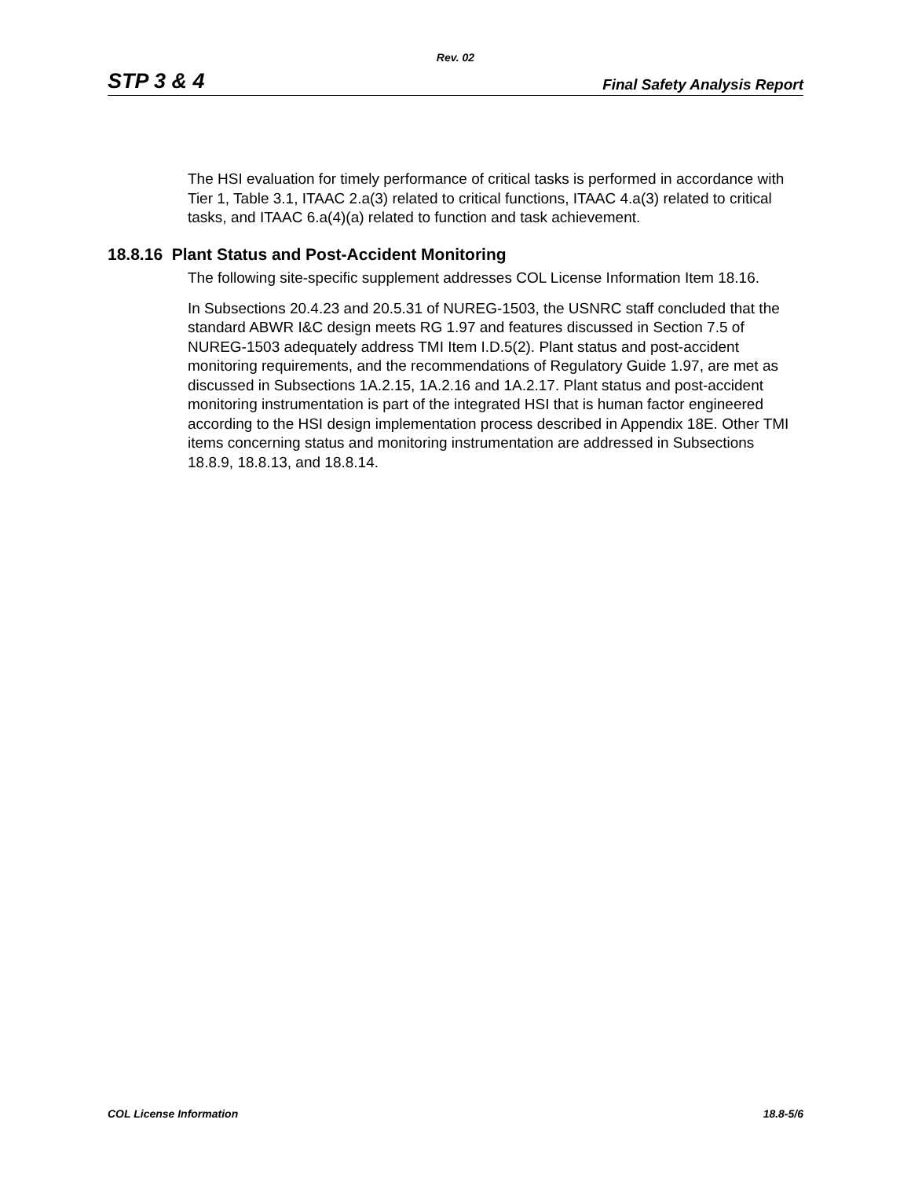Rev. 02
STP 3 & 4 Final Safety Analysis Report
The HSI evaluation for timely performance of critical tasks is performed in accordance with Tier 1, Table 3.1, ITAAC 2.a(3) related to critical functions, ITAAC 4.a(3) related to critical tasks, and ITAAC 6.a(4)(a) related to function and task achievement.
18.8.16 Plant Status and Post-Accident Monitoring
The following site-specific supplement addresses COL License Information Item 18.16.
In Subsections 20.4.23 and 20.5.31 of NUREG-1503, the USNRC staff concluded that the standard ABWR I&C design meets RG 1.97 and features discussed in Section 7.5 of NUREG-1503 adequately address TMI Item I.D.5(2). Plant status and post-accident monitoring requirements, and the recommendations of Regulatory Guide 1.97, are met as discussed in Subsections 1A.2.15, 1A.2.16 and 1A.2.17. Plant status and post-accident monitoring instrumentation is part of the integrated HSI that is human factor engineered according to the HSI design implementation process described in Appendix 18E. Other TMI items concerning status and monitoring instrumentation are addressed in Subsections 18.8.9, 18.8.13, and 18.8.14.
COL License Information 18.8-5/6